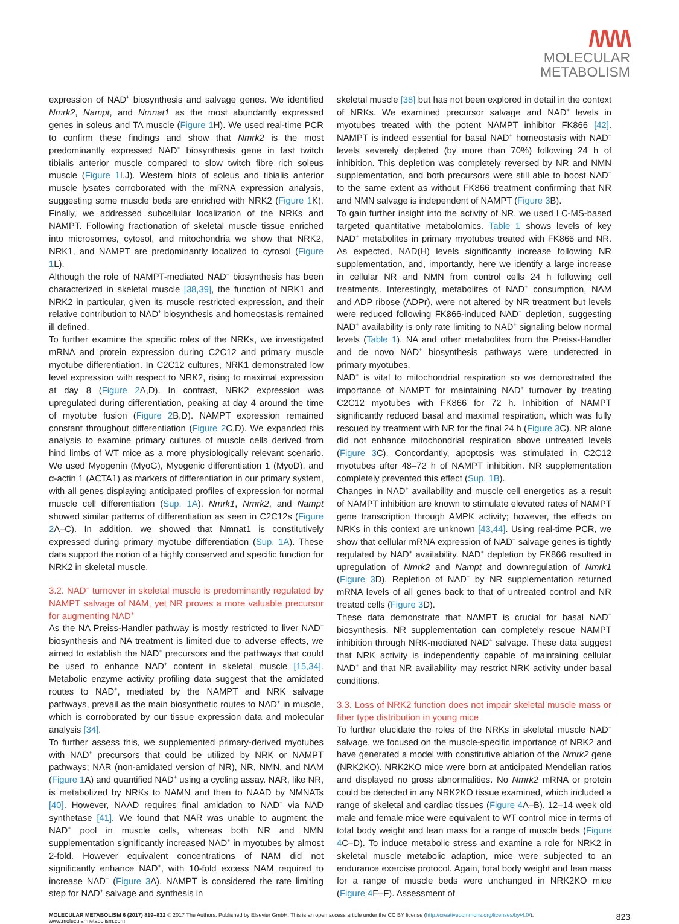/\/\/\/\
MOLECULAR
METABOLISM
expression of NAD<sup>+</sup> biosynthesis and salvage genes. We identified Nmrk2, Nampt, and Nmnat1 as the most abundantly expressed genes in soleus and TA muscle (Figure 1 H). We used real-time PCR to confirm these findings and show that Nmrk2 is the most predominantly expressed NAD<sup>+</sup> biosynthesis gene in fast twitch tibialis anterior muscle compared to slow twitch fibre rich soleus muscle (Figure 1 I,J). Western blots of soleus and tibialis anterior muscle lysates corroborated with the mRNA expression analysis, suggesting some muscle beds are enriched with NRK2 (Figure 1 K). Finally, we addressed subcellular localization of the NRKs and NAMPT. Following fractionation of skeletal muscle tissue enriched into microsomes, cytosol, and mitochondria we show that NRK2, NRK1, and NAMPT are predominantly localized to cytosol (Figure 1 L).
Although the role of NAMPT-mediated NAD<sup>+</sup> biosynthesis has been characterized in skeletal muscle [38,39], the function of NRK1 and NRK2 in particular, given its muscle restricted expression, and their relative contribution to NAD<sup>+</sup> biosynthesis and homeostasis remained ill defined.
To further examine the specific roles of the NRKs, we investigated mRNA and protein expression during C2C12 and primary muscle myotube differentiation. In C2C12 cultures, NRK1 demonstrated low level expression with respect to NRK2, rising to maximal expression at day 8 (Figure 2 A,D). In contrast, NRK2 expression was upregulated during differentiation, peaking at day 4 around the time of myotube fusion (Figure 2 B,D). NAMPT expression remained constant throughout differentiation (Figure 2 C,D). We expanded this analysis to examine primary cultures of muscle cells derived from hind limbs of WT mice as a more physiologically relevant scenario. We used Myogenin (MyoG), Myogenic differentiation 1 (MyoD), and α-actin 1 (ACTA1) as markers of differentiation in our primary system, with all genes displaying anticipated profiles of expression for normal muscle cell differentiation (Sup. 1A). Nmrk1, Nmrk2, and Nampt showed similar patterns of differentiation as seen in C2C12s (Figure 2 A–C). In addition, we showed that Nmnat1 is constitutively expressed during primary myotube differentiation (Sup. 1A). These data support the notion of a highly conserved and specific function for NRK2 in skeletal muscle.
3.2. NAD<sup>+</sup> turnover in skeletal muscle is predominantly regulated by NAMPT salvage of NAM, yet NR proves a more valuable precursor for augmenting NAD<sup>+</sup>
As the NA Preiss-Handler pathway is mostly restricted to liver NAD<sup>+</sup> biosynthesis and NA treatment is limited due to adverse effects, we aimed to establish the NAD<sup>+</sup> precursors and the pathways that could be used to enhance NAD<sup>+</sup> content in skeletal muscle [15,34]. Metabolic enzyme activity profiling data suggest that the amidated routes to NAD<sup>+</sup>, mediated by the NAMPT and NRK salvage pathways, prevail as the main biosynthetic routes to NAD<sup>+</sup> in muscle, which is corroborated by our tissue expression data and molecular analysis [34].
To further assess this, we supplemented primary-derived myotubes with NAD<sup>+</sup> precursors that could be utilized by NRK or NAMPT pathways; NAR (non-amidated version of NR), NR, NMN, and NAM (Figure 1 A) and quantified NAD<sup>+</sup> using a cycling assay. NAR, like NR, is metabolized by NRKs to NAMN and then to NAAD by NMNATs [40]. However, NAAD requires final amidation to NAD<sup>+</sup> via NAD synthetase [41]. We found that NAR was unable to augment the NAD<sup>+</sup> pool in muscle cells, whereas both NR and NMN supplementation significantly increased NAD<sup>+</sup> in myotubes by almost 2-fold. However equivalent concentrations of NAM did not significantly enhance NAD<sup>+</sup>, with 10-fold excess NAM required to increase NAD<sup>+</sup> (Figure 3 A). NAMPT is considered the rate limiting step for NAD<sup>+</sup> salvage and synthesis in
skeletal muscle [38] but has not been explored in detail in the context of NRKs. We examined precursor salvage and NAD<sup>+</sup> levels in myotubes treated with the potent NAMPT inhibitor FK866 [42]. NAMPT is indeed essential for basal NAD<sup>+</sup> homeostasis with NAD<sup>+</sup> levels severely depleted (by more than 70%) following 24 h of inhibition. This depletion was completely reversed by NR and NMN supplementation, and both precursors were still able to boost NAD<sup>+</sup> to the same extent as without FK866 treatment confirming that NR and NMN salvage is independent of NAMPT (Figure 3 B).
To gain further insight into the activity of NR, we used LC-MS-based targeted quantitative metabolomics. Table 1 shows levels of key NAD<sup>+</sup> metabolites in primary myotubes treated with FK866 and NR. As expected, NAD(H) levels significantly increase following NR supplementation, and, importantly, here we identify a large increase in cellular NR and NMN from control cells 24 h following cell treatments. Interestingly, metabolites of NAD<sup>+</sup> consumption, NAM and ADP ribose (ADPr), were not altered by NR treatment but levels were reduced following FK866-induced NAD<sup>+</sup> depletion, suggesting NAD<sup>+</sup> availability is only rate limiting to NAD<sup>+</sup> signaling below normal levels (Table 1). NA and other metabolites from the Preiss-Handler and de novo NAD<sup>+</sup> biosynthesis pathways were undetected in primary myotubes.
NAD<sup>+</sup> is vital to mitochondrial respiration so we demonstrated the importance of NAMPT for maintaining NAD<sup>+</sup> turnover by treating C2C12 myotubes with FK866 for 72 h. Inhibition of NAMPT significantly reduced basal and maximal respiration, which was fully rescued by treatment with NR for the final 24 h (Figure 3 C). NR alone did not enhance mitochondrial respiration above untreated levels (Figure 3 C). Concordantly, apoptosis was stimulated in C2C12 myotubes after 48–72 h of NAMPT inhibition. NR supplementation completely prevented this effect (Sup. 1B).
Changes in NAD<sup>+</sup> availability and muscle cell energetics as a result of NAMPT inhibition are known to stimulate elevated rates of NAMPT gene transcription through AMPK activity; however, the effects on NRKs in this context are unknown [43,44]. Using real-time PCR, we show that cellular mRNA expression of NAD<sup>+</sup> salvage genes is tightly regulated by NAD<sup>+</sup> availability. NAD<sup>+</sup> depletion by FK866 resulted in upregulation of Nmrk2 and Nampt and downregulation of Nmrk1 (Figure 3 D). Repletion of NAD<sup>+</sup> by NR supplementation returned mRNA levels of all genes back to that of untreated control and NR treated cells (Figure 3 D).
These data demonstrate that NAMPT is crucial for basal NAD<sup>+</sup> biosynthesis. NR supplementation can completely rescue NAMPT inhibition through NRK-mediated NAD<sup>+</sup> salvage. These data suggest that NRK activity is independently capable of maintaining cellular NAD<sup>+</sup> and that NR availability may restrict NRK activity under basal conditions.
3.3. Loss of NRK2 function does not impair skeletal muscle mass or fiber type distribution in young mice
To further elucidate the roles of the NRKs in skeletal muscle NAD<sup>+</sup> salvage, we focused on the muscle-specific importance of NRK2 and have generated a model with constitutive ablation of the Nmrk2 gene (NRK2KO). NRK2KO mice were born at anticipated Mendelian ratios and displayed no gross abnormalities. No Nmrk2 mRNA or protein could be detected in any NRK2KO tissue examined, which included a range of skeletal and cardiac tissues (Figure 4 A–B). 12–14 week old male and female mice were equivalent to WT control mice in terms of total body weight and lean mass for a range of muscle beds (Figure 4 C–D). To induce metabolic stress and examine a role for NRK2 in skeletal muscle metabolic adaption, mice were subjected to an endurance exercise protocol. Again, total body weight and lean mass for a range of muscle beds were unchanged in NRK2KO mice (Figure 4 E–F). Assessment of
MOLECULAR METABOLISM 6 (2017) 819–832 © 2017 The Authors. Published by Elsevier GmbH. This is an open access article under the CC BY license (http://creativecommons.org/licenses/by/4.0/).
www.molecularmetabolism.com
823